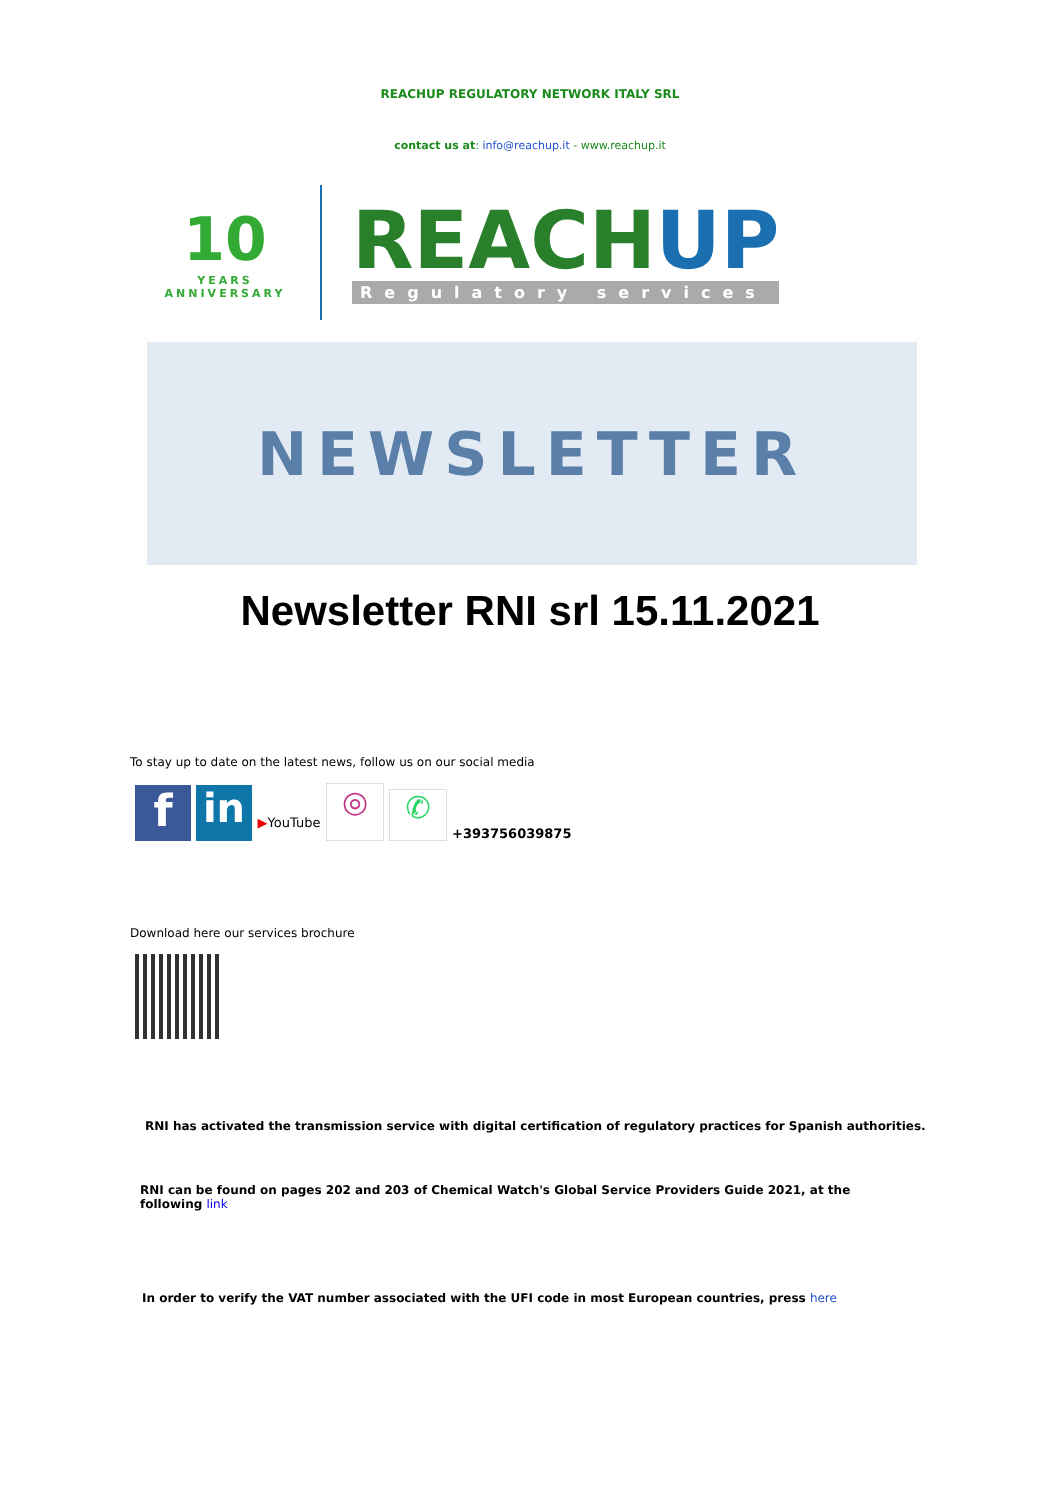REACHUP REGULATORY NETWORK ITALY SRL
contact us at: info@reachup.it - www.reachup.it
10
YEARS ANNIVERSARY
REACHUP
Regulatory services
NEWSLETTER
Newsletter RNI srl 15.11.2021
To stay up to date on the latest news, follow us on our social media
f
in
▶YouTube
◎
✆
+393756039875
Download here our services brochure
RNI has activated the transmission service with digital certification of regulatory practices for Spanish authorities.
RNI can be found on pages 202 and 203 of Chemical Watch's Global Service Providers Guide 2021, at the following link
In order to verify the VAT number associated with the UFI code in most European countries, press here